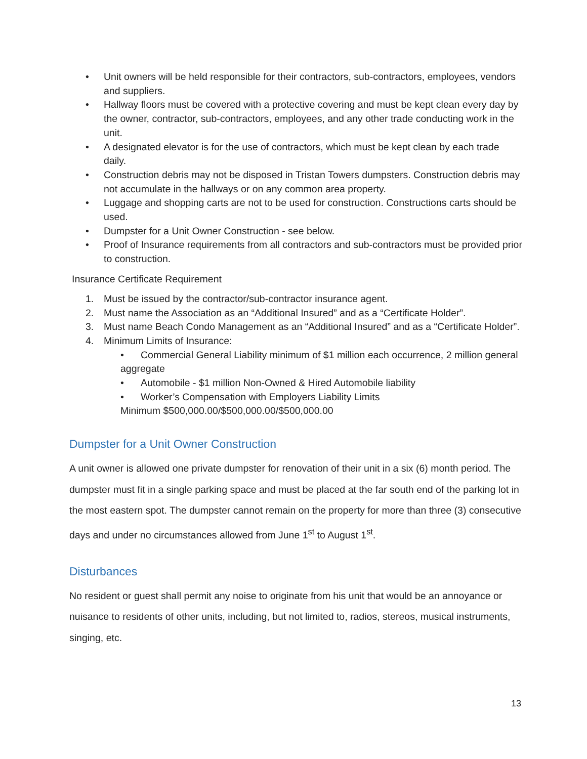• Unit owners will be held responsible for their contractors, sub-contractors, employees, vendors and suppliers.
• Hallway floors must be covered with a protective covering and must be kept clean every day by the owner, contractor, sub-contractors, employees, and any other trade conducting work in the unit.
• A designated elevator is for the use of contractors, which must be kept clean by each trade daily.
• Construction debris may not be disposed in Tristan Towers dumpsters. Construction debris may not accumulate in the hallways or on any common area property.
• Luggage and shopping carts are not to be used for construction. Constructions carts should be used.
• Dumpster for a Unit Owner Construction - see below.
• Proof of Insurance requirements from all contractors and sub-contractors must be provided prior to construction.
Insurance Certificate Requirement
1. Must be issued by the contractor/sub-contractor insurance agent.
2. Must name the Association as an “Additional Insured” and as a “Certificate Holder”.
3. Must name Beach Condo Management as an “Additional Insured” and as a “Certificate Holder”.
4. Minimum Limits of Insurance:
• Commercial General Liability minimum of $1 million each occurrence, 2 million general aggregate
• Automobile - $1 million Non-Owned & Hired Automobile liability
• Worker’s Compensation with Employers Liability Limits
Minimum $500,000.00/$500,000.00/$500,000.00
Dumpster for a Unit Owner Construction
A unit owner is allowed one private dumpster for renovation of their unit in a six (6) month period. The dumpster must fit in a single parking space and must be placed at the far south end of the parking lot in the most eastern spot. The dumpster cannot remain on the property for more than three (3) consecutive days and under no circumstances allowed from June 1<sup>st</sup> to August 1<sup>st</sup>.
Disturbances
No resident or guest shall permit any noise to originate from his unit that would be an annoyance or nuisance to residents of other units, including, but not limited to, radios, stereos, musical instruments, singing, etc.
13